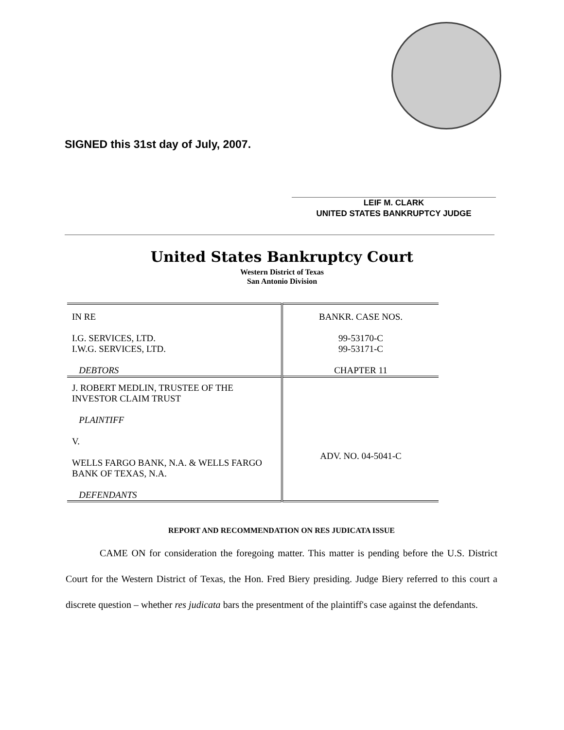SIGNED this 31st day of July, 2007.
LEIF M. CLARK
UNITED STATES BANKRUPTCY JUDGE
United States Bankruptcy Court
Western District of Texas
San Antonio Division
| IN RE I.G. SERVICES, LTD. I.W.G. SERVICES, LTD. DEBTORS | BANKR. CASE NOS. 99-53170-C 99-53171-C CHAPTER 11 |
| J. ROBERT MEDLIN, TRUSTEE OF THE INVESTOR CLAIM TRUST PLAINTIFF V. WELLS FARGO BANK, N.A. & WELLS FARGO BANK OF TEXAS, N.A. DEFENDANTS | ADV. NO. 04-5041-C |
REPORT AND RECOMMENDATION ON RES JUDICATA ISSUE
CAME ON for consideration the foregoing matter. This matter is pending before the U.S. District Court for the Western District of Texas, the Hon. Fred Biery presiding. Judge Biery referred to this court a discrete question – whether res judicata bars the presentment of the plaintiff's case against the defendants.